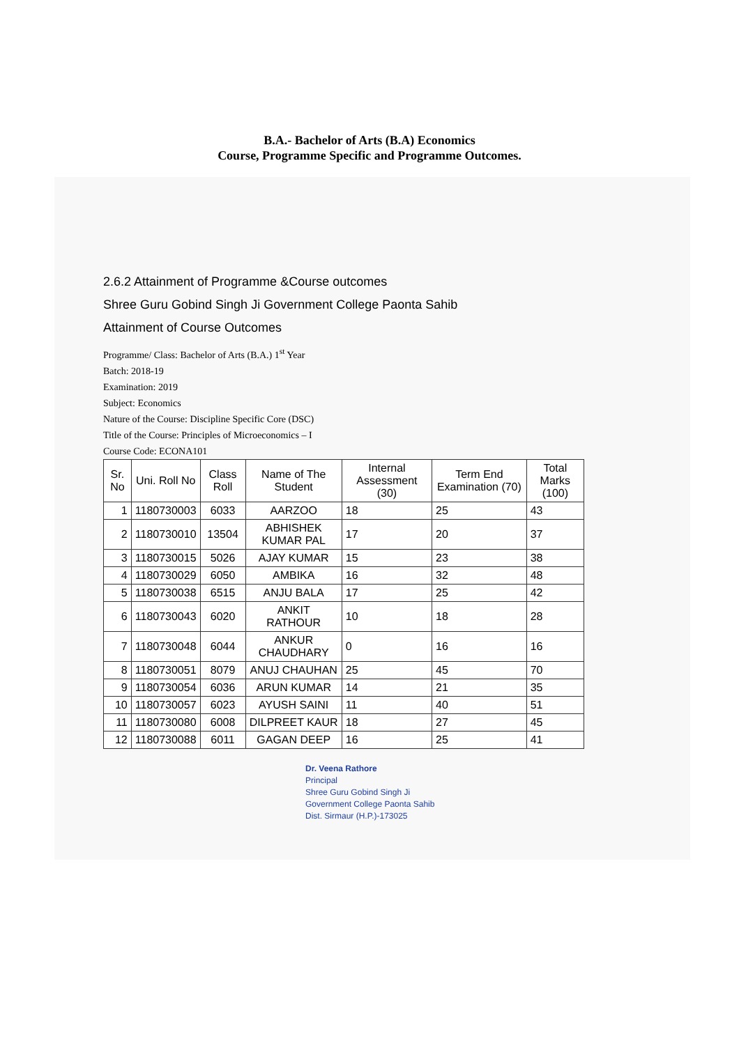B.A.- Bachelor of Arts (B.A) Economics
Course, Programme Specific and Programme Outcomes.
2.6.2 Attainment of Programme &Course outcomes
Shree Guru Gobind Singh Ji Government College Paonta Sahib
Attainment of Course Outcomes
Programme/ Class: Bachelor of Arts (B.A.) 1<sup>st</sup> Year
Batch: 2018-19
Examination: 2019
Subject: Economics
Nature of the Course: Discipline Specific Core (DSC)
Title of the Course: Principles of Microeconomics – I
Course Code: ECONA101
| Sr. No | Uni. Roll No | Class Roll | Name of The Student | Internal Assessment (30) | Term End Examination (70) | Total Marks (100) |
| --- | --- | --- | --- | --- | --- | --- |
| 1 | 1180730003 | 6033 | AARZOO | 18 | 25 | 43 |
| 2 | 1180730010 | 13504 | ABHISHEK KUMAR PAL | 17 | 20 | 37 |
| 3 | 1180730015 | 5026 | AJAY KUMAR | 15 | 23 | 38 |
| 4 | 1180730029 | 6050 | AMBIKA | 16 | 32 | 48 |
| 5 | 1180730038 | 6515 | ANJU BALA | 17 | 25 | 42 |
| 6 | 1180730043 | 6020 | ANKIT RATHOUR | 10 | 18 | 28 |
| 7 | 1180730048 | 6044 | ANKUR CHAUDHARY | 0 | 16 | 16 |
| 8 | 1180730051 | 8079 | ANUJ CHAUHAN | 25 | 45 | 70 |
| 9 | 1180730054 | 6036 | ARUN KUMAR | 14 | 21 | 35 |
| 10 | 1180730057 | 6023 | AYUSH SAINI | 11 | 40 | 51 |
| 11 | 1180730080 | 6008 | DILPREET KAUR | 18 | 27 | 45 |
| 12 | 1180730088 | 6011 | GAGAN DEEP | 16 | 25 | 41 |
Dr. Veena Rathore
Principal
Shree Guru Gobind Singh Ji
Government College Paonta Sahib
Dist. Sirmaur (H.P.)-173025